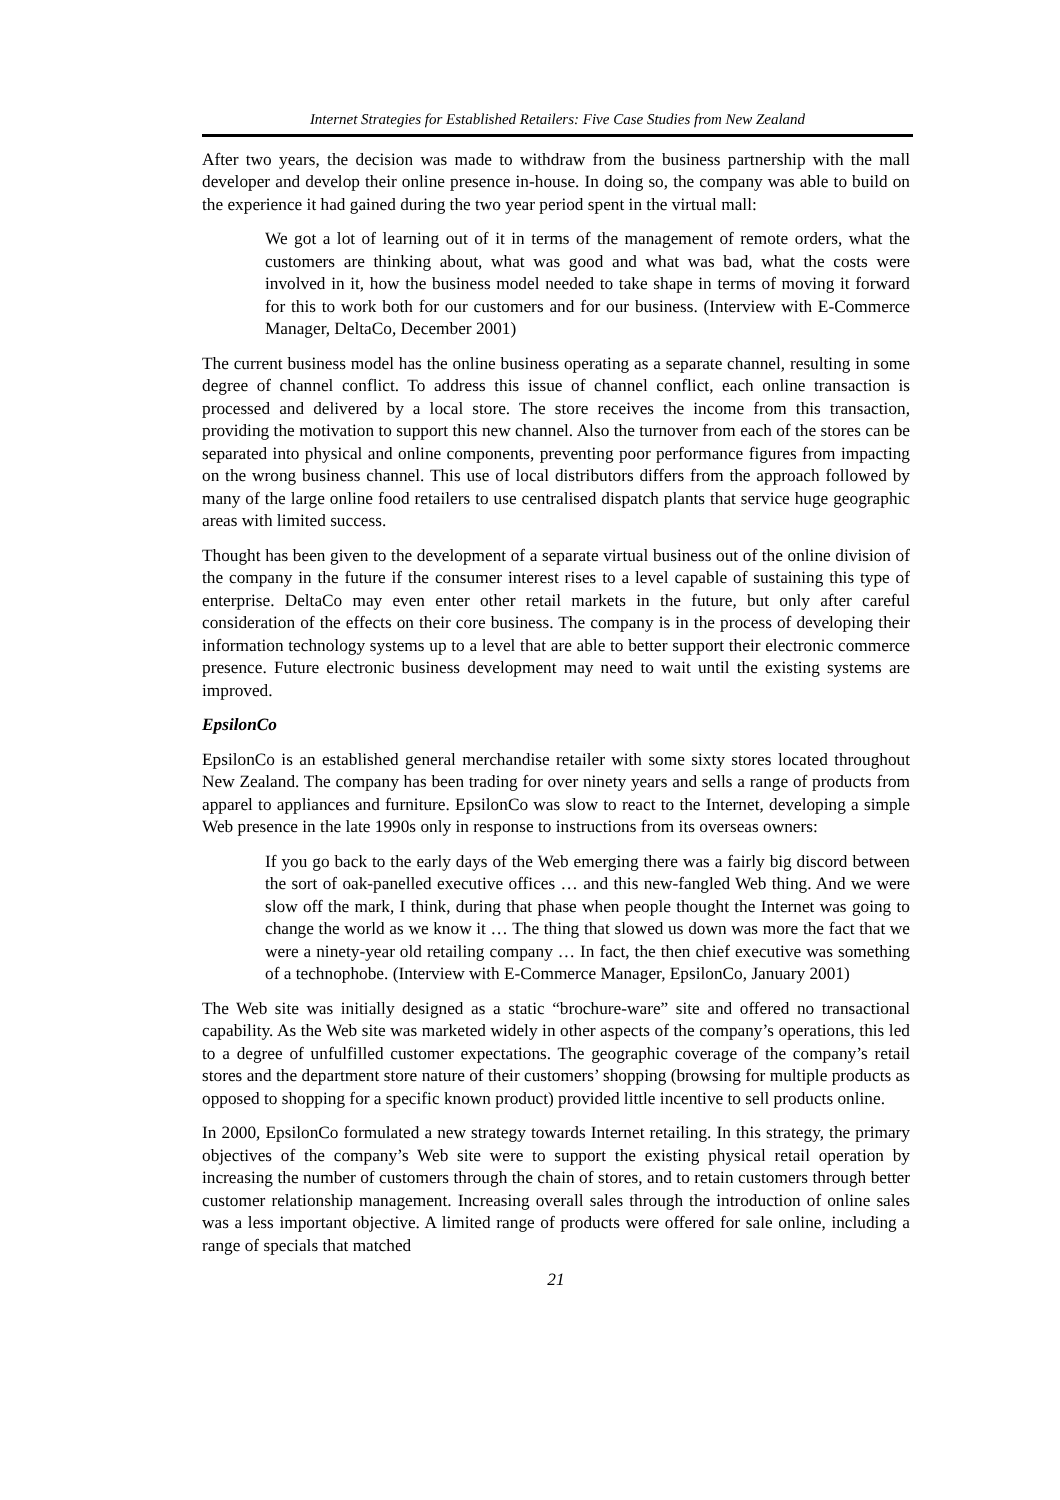Internet Strategies for Established Retailers: Five Case Studies from New Zealand
After two years, the decision was made to withdraw from the business partnership with the mall developer and develop their online presence in-house. In doing so, the company was able to build on the experience it had gained during the two year period spent in the virtual mall:
We got a lot of learning out of it in terms of the management of remote orders, what the customers are thinking about, what was good and what was bad, what the costs were involved in it, how the business model needed to take shape in terms of moving it forward for this to work both for our customers and for our business. (Interview with E-Commerce Manager, DeltaCo, December 2001)
The current business model has the online business operating as a separate channel, resulting in some degree of channel conflict. To address this issue of channel conflict, each online transaction is processed and delivered by a local store. The store receives the income from this transaction, providing the motivation to support this new channel. Also the turnover from each of the stores can be separated into physical and online components, preventing poor performance figures from impacting on the wrong business channel. This use of local distributors differs from the approach followed by many of the large online food retailers to use centralised dispatch plants that service huge geographic areas with limited success.
Thought has been given to the development of a separate virtual business out of the online division of the company in the future if the consumer interest rises to a level capable of sustaining this type of enterprise. DeltaCo may even enter other retail markets in the future, but only after careful consideration of the effects on their core business. The company is in the process of developing their information technology systems up to a level that are able to better support their electronic commerce presence. Future electronic business development may need to wait until the existing systems are improved.
EpsilonCo
EpsilonCo is an established general merchandise retailer with some sixty stores located throughout New Zealand. The company has been trading for over ninety years and sells a range of products from apparel to appliances and furniture. EpsilonCo was slow to react to the Internet, developing a simple Web presence in the late 1990s only in response to instructions from its overseas owners:
If you go back to the early days of the Web emerging there was a fairly big discord between the sort of oak-panelled executive offices … and this new-fangled Web thing. And we were slow off the mark, I think, during that phase when people thought the Internet was going to change the world as we know it … The thing that slowed us down was more the fact that we were a ninety-year old retailing company … In fact, the then chief executive was something of a technophobe. (Interview with E-Commerce Manager, EpsilonCo, January 2001)
The Web site was initially designed as a static “brochure-ware” site and offered no transactional capability. As the Web site was marketed widely in other aspects of the company’s operations, this led to a degree of unfulfilled customer expectations. The geographic coverage of the company’s retail stores and the department store nature of their customers’ shopping (browsing for multiple products as opposed to shopping for a specific known product) provided little incentive to sell products online.
In 2000, EpsilonCo formulated a new strategy towards Internet retailing. In this strategy, the primary objectives of the company’s Web site were to support the existing physical retail operation by increasing the number of customers through the chain of stores, and to retain customers through better customer relationship management. Increasing overall sales through the introduction of online sales was a less important objective. A limited range of products were offered for sale online, including a range of specials that matched
21